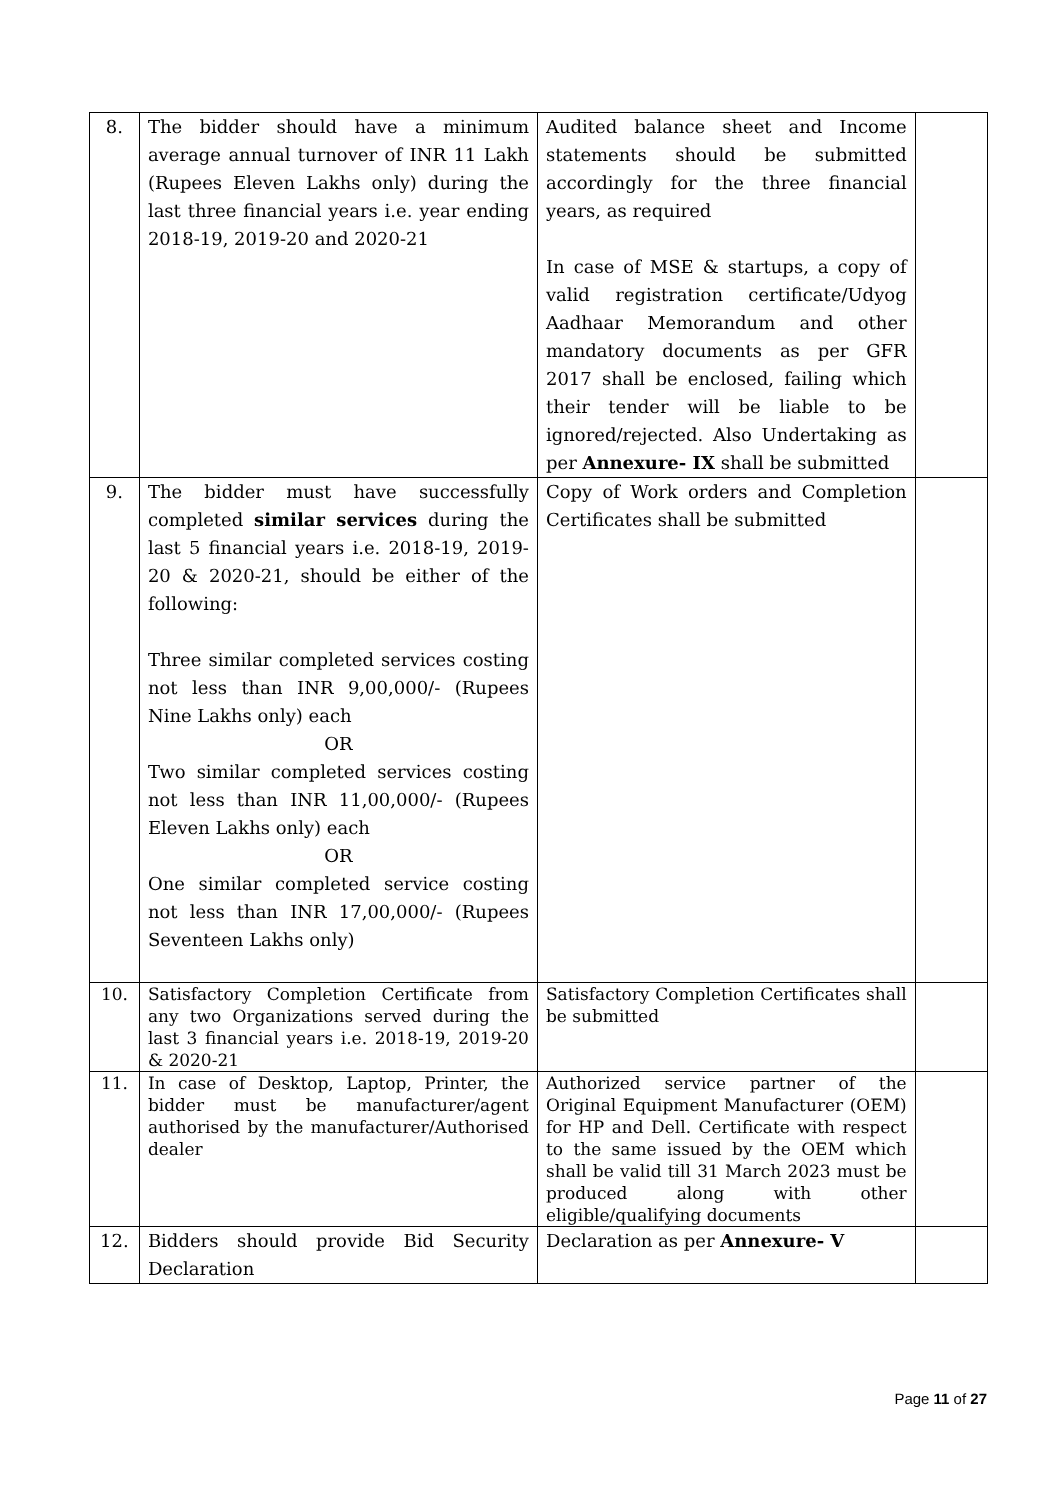| 8. | The bidder should have a minimum average annual turnover of INR 11 Lakh (Rupees Eleven Lakhs only) during the last three financial years i.e. year ending 2018-19, 2019-20 and 2020-21 | Audited balance sheet and Income statements should be submitted accordingly for the three financial years, as required In case of MSE & startups, a copy of valid registration certificate/Udyog Aadhaar Memorandum and other mandatory documents as per GFR 2017 shall be enclosed, failing which their tender will be liable to be ignored/rejected. Also Undertaking as per Annexure- IX shall be submitted | |
| 9. | The bidder must have successfully completed similar services during the last 5 financial years i.e. 2018-19, 2019-20 & 2020-21, should be either of the following: Three similar completed services costing not less than INR 9,00,000/- (Rupees Nine Lakhs only) each OR Two similar completed services costing not less than INR 11,00,000/- (Rupees Eleven Lakhs only) each OR One similar completed service costing not less than INR 17,00,000/- (Rupees Seventeen Lakhs only) | Copy of Work orders and Completion Certificates shall be submitted | |
| 10. | Satisfactory Completion Certificate from any two Organizations served during the last 3 financial years i.e. 2018-19, 2019-20 & 2020-21 | Satisfactory Completion Certificates shall be submitted | |
| 11. | In case of Desktop, Laptop, Printer, the bidder must be manufacturer/agent authorised by the manufacturer/Authorised dealer | Authorized service partner of the Original Equipment Manufacturer (OEM) for HP and Dell. Certificate with respect to the same issued by the OEM which shall be valid till 31 March 2023 must be produced along with other eligible/qualifying documents | |
| 12. | Bidders should provide Bid Security Declaration | Declaration as per Annexure- V | |
Page 11 of 27